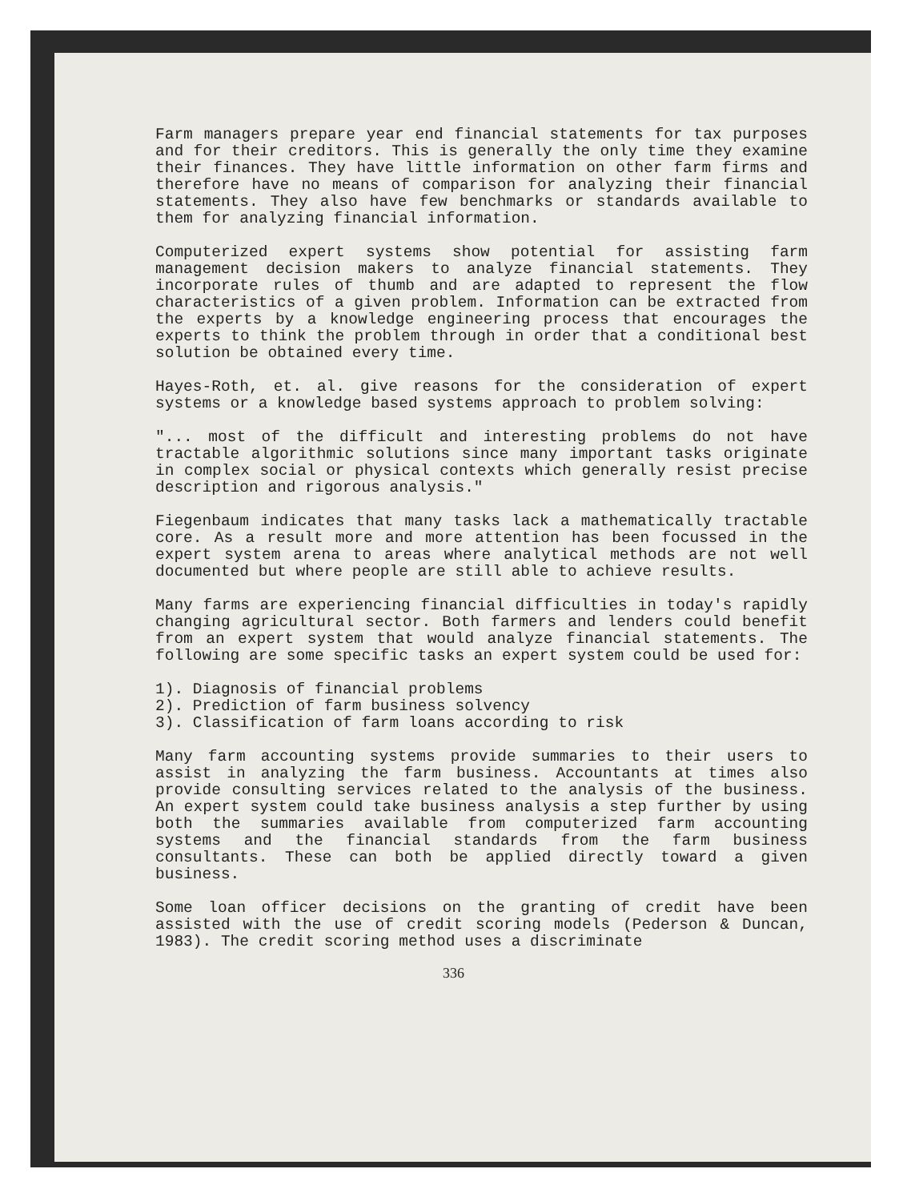Farm managers prepare year end financial statements for tax purposes and for their creditors. This is generally the only time they examine their finances. They have little information on other farm firms and therefore have no means of comparison for analyzing their financial statements. They also have few benchmarks or standards available to them for analyzing financial information.
Computerized expert systems show potential for assisting farm management decision makers to analyze financial statements. They incorporate rules of thumb and are adapted to represent the flow characteristics of a given problem. Information can be extracted from the experts by a knowledge engineering process that encourages the experts to think the problem through in order that a conditional best solution be obtained every time.
Hayes-Roth, et. al. give reasons for the consideration of expert systems or a knowledge based systems approach to problem solving:
"... most of the difficult and interesting problems do not have tractable algorithmic solutions since many important tasks originate in complex social or physical contexts which generally resist precise description and rigorous analysis."
Fiegenbaum indicates that many tasks lack a mathematically tractable core. As a result more and more attention has been focussed in the expert system arena to areas where analytical methods are not well documented but where people are still able to achieve results.
Many farms are experiencing financial difficulties in today's rapidly changing agricultural sector. Both farmers and lenders could benefit from an expert system that would analyze financial statements. The following are some specific tasks an expert system could be used for:
1). Diagnosis of financial problems
2). Prediction of farm business solvency
3). Classification of farm loans according to risk
Many farm accounting systems provide summaries to their users to assist in analyzing the farm business. Accountants at times also provide consulting services related to the analysis of the business. An expert system could take business analysis a step further by using both the summaries available from computerized farm accounting systems and the financial standards from the farm business consultants. These can both be applied directly toward a given business.
Some loan officer decisions on the granting of credit have been assisted with the use of credit scoring models (Pederson & Duncan, 1983). The credit scoring method uses a discriminate
336